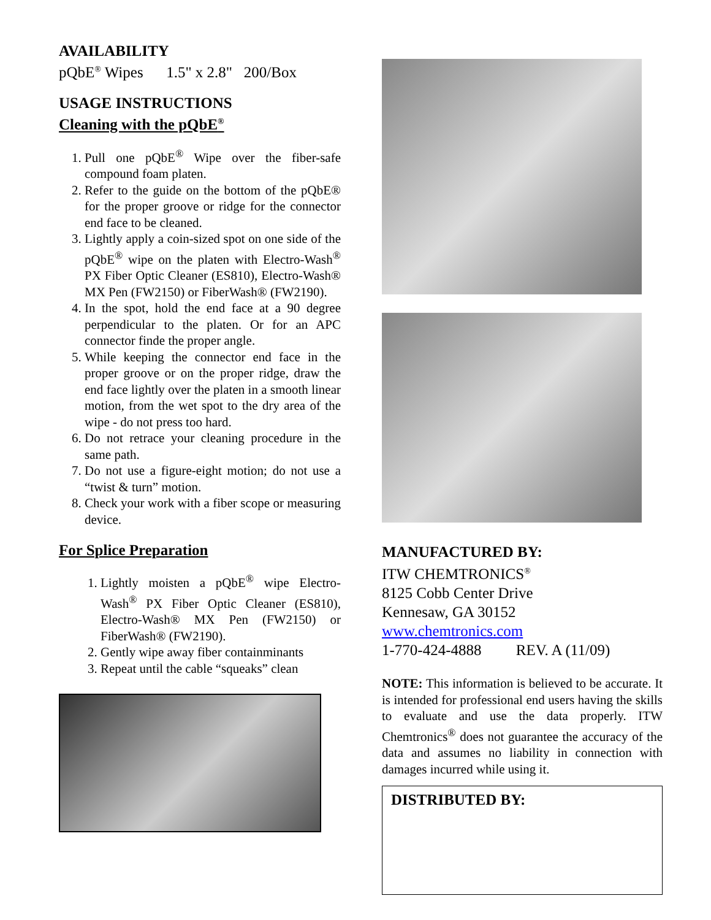AVAILABILITY
pQbE<sup>®</sup> Wipes 1.5" x 2.8" 200/Box
USAGE INSTRUCTIONS
Cleaning with the pQbE<sup>®</sup>
1. Pull one pQbE<sup>®</sup> Wipe over the fiber-safe compound foam platen.
2. Refer to the guide on the bottom of the pQbE® for the proper groove or ridge for the connector end face to be cleaned.
3. Lightly apply a coin-sized spot on one side of the pQbE<sup>®</sup> wipe on the platen with Electro-Wash<sup>®</sup> PX Fiber Optic Cleaner (ES810), Electro-Wash® MX Pen (FW2150) or FiberWash® (FW2190).
4. In the spot, hold the end face at a 90 degree perpendicular to the platen. Or for an APC connector finde the proper angle.
5. While keeping the connector end face in the proper groove or on the proper ridge, draw the end face lightly over the platen in a smooth linear motion, from the wet spot to the dry area of the wipe - do not press too hard.
6. Do not retrace your cleaning procedure in the same path.
7. Do not use a figure-eight motion; do not use a “twist & turn” motion.
8. Check your work with a fiber scope or measuring device.
For Splice Preparation
1. Lightly moisten a pQbE<sup>®</sup> wipe Electro-Wash<sup>®</sup> PX Fiber Optic Cleaner (ES810), Electro-Wash® MX Pen (FW2150) or FiberWash® (FW2190).
2. Gently wipe away fiber containminants
3. Repeat until the cable “squeaks” clean
MANUFACTURED BY:
ITW CHEMTRONICS<sup>®</sup>
8125 Cobb Center Drive
Kennesaw, GA 30152
www.chemtronics.com
1-770-424-4888 REV. A (11/09)
NOTE: This information is believed to be accurate. It is intended for professional end users having the skills to evaluate and use the data properly. ITW Chemtronics<sup>®</sup> does not guarantee the accuracy of the data and assumes no liability in connection with damages incurred while using it.
DISTRIBUTED BY: